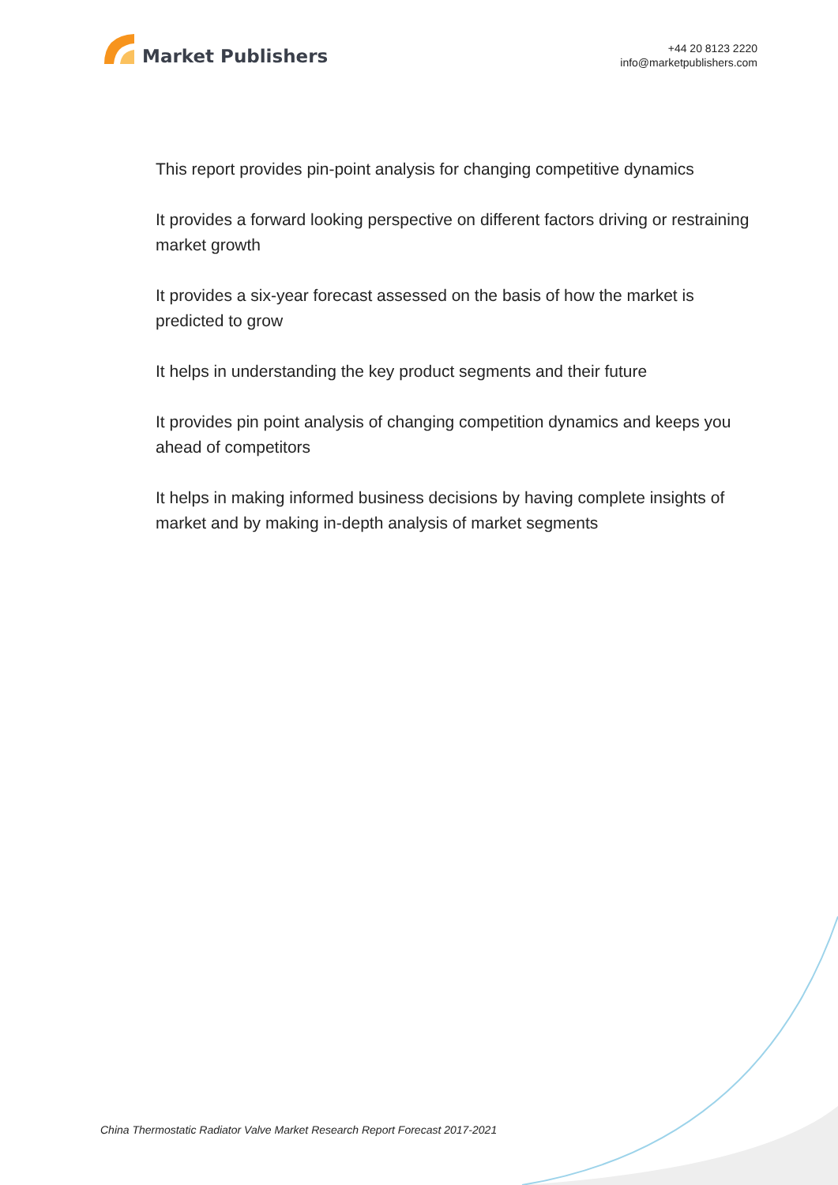Market Publishers
+44 20 8123 2220
info@marketpublishers.com
This report provides pin-point analysis for changing competitive dynamics
It provides a forward looking perspective on different factors driving or restraining market growth
It provides a six-year forecast assessed on the basis of how the market is predicted to grow
It helps in understanding the key product segments and their future
It provides pin point analysis of changing competition dynamics and keeps you ahead of competitors
It helps in making informed business decisions by having complete insights of market and by making in-depth analysis of market segments
China Thermostatic Radiator Valve Market Research Report Forecast 2017-2021